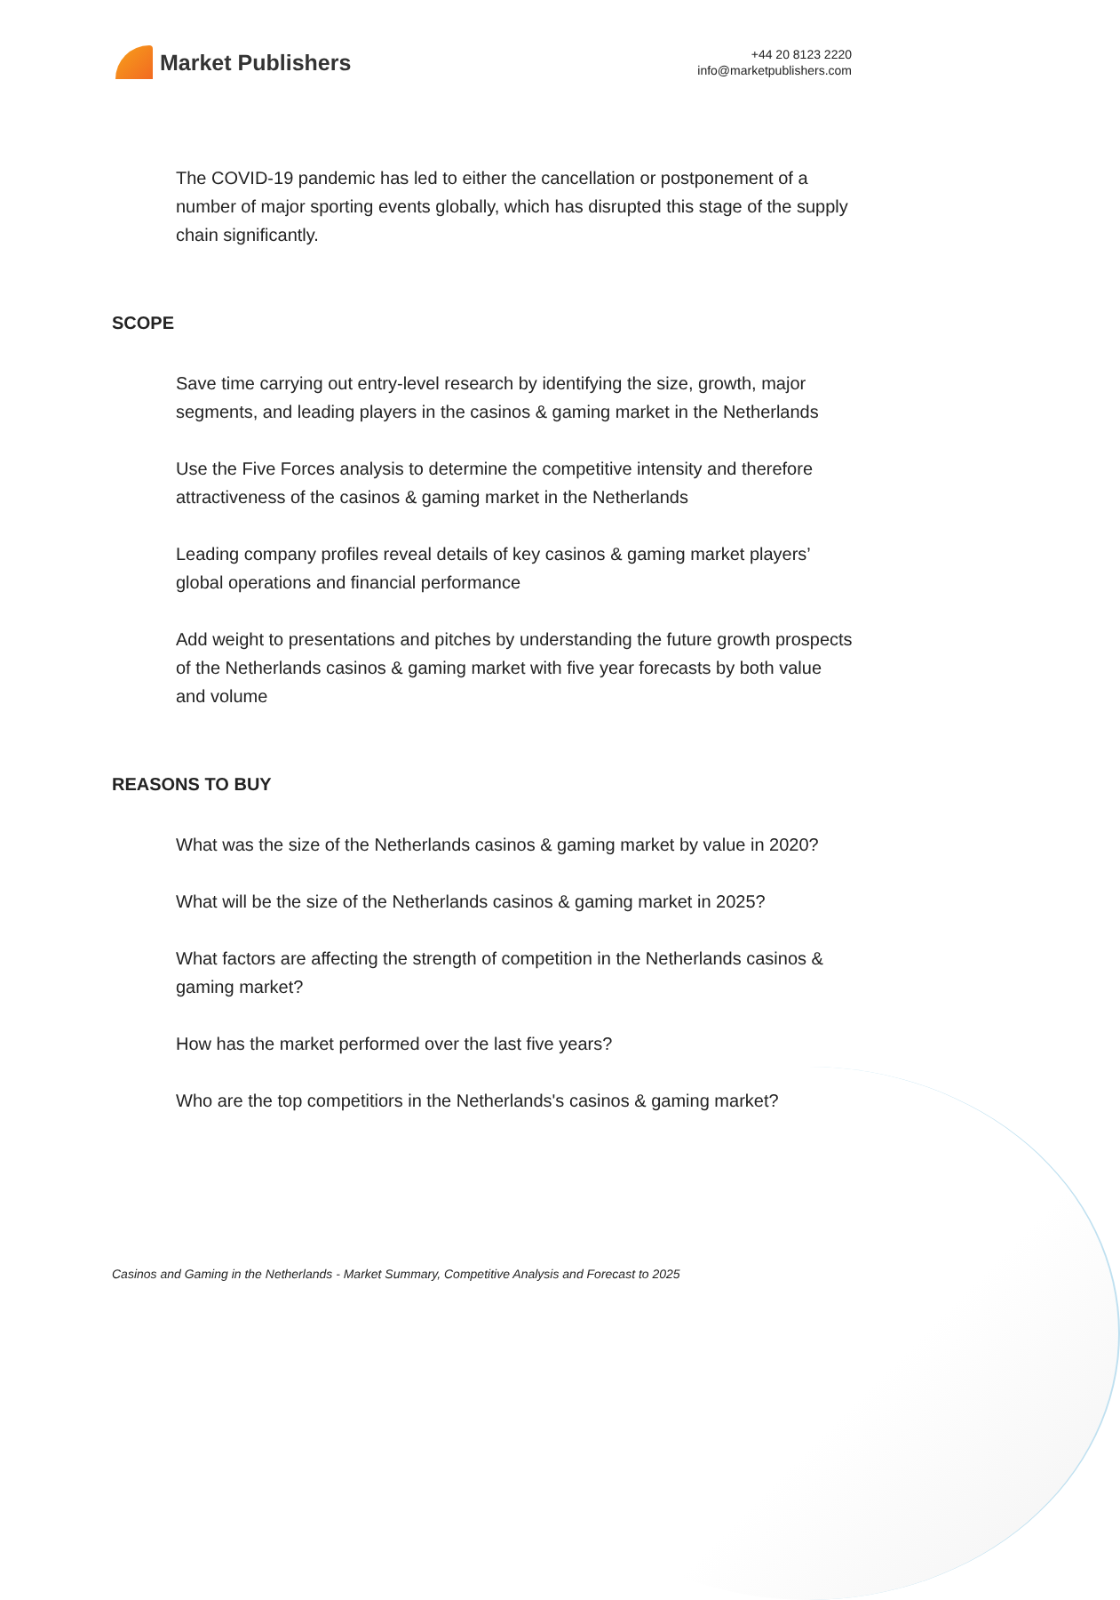Market Publishers
+44 20 8123 2220
info@marketpublishers.com
The COVID-19 pandemic has led to either the cancellation or postponement of a number of major sporting events globally, which has disrupted this stage of the supply chain significantly.
SCOPE
Save time carrying out entry-level research by identifying the size, growth, major segments, and leading players in the casinos & gaming market in the Netherlands
Use the Five Forces analysis to determine the competitive intensity and therefore attractiveness of the casinos & gaming market in the Netherlands
Leading company profiles reveal details of key casinos & gaming market players’ global operations and financial performance
Add weight to presentations and pitches by understanding the future growth prospects of the Netherlands casinos & gaming market with five year forecasts by both value and volume
REASONS TO BUY
What was the size of the Netherlands casinos & gaming market by value in 2020?
What will be the size of the Netherlands casinos & gaming market in 2025?
What factors are affecting the strength of competition in the Netherlands casinos & gaming market?
How has the market performed over the last five years?
Who are the top competitiors in the Netherlands's casinos & gaming market?
Casinos and Gaming in the Netherlands - Market Summary, Competitive Analysis and Forecast to 2025